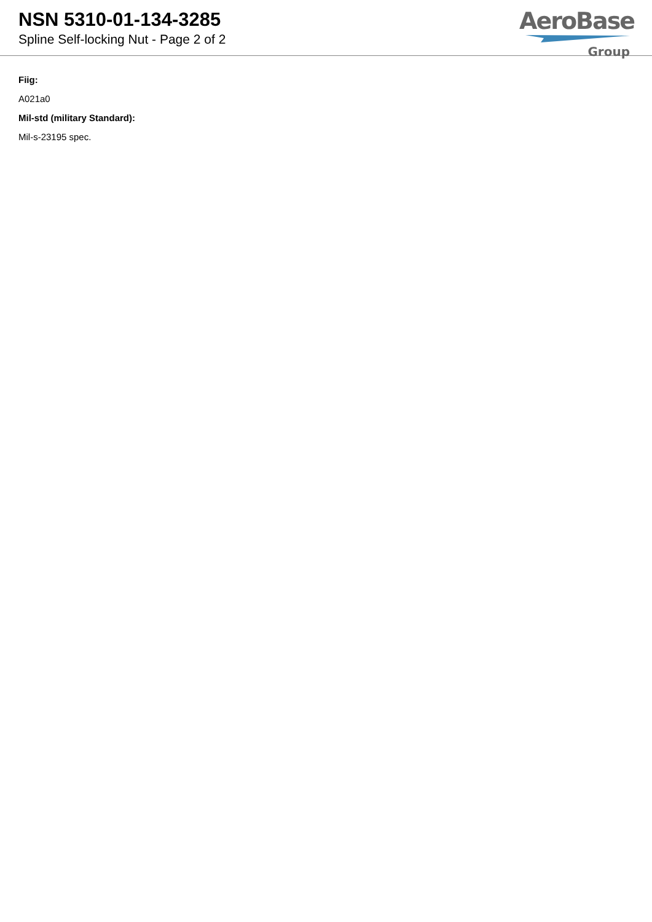NSN 5310-01-134-3285
Spline Self-locking Nut - Page 2 of 2
AeroBase
Group
Fiig:
A021a0
Mil-std (military Standard):
Mil-s-23195 spec.